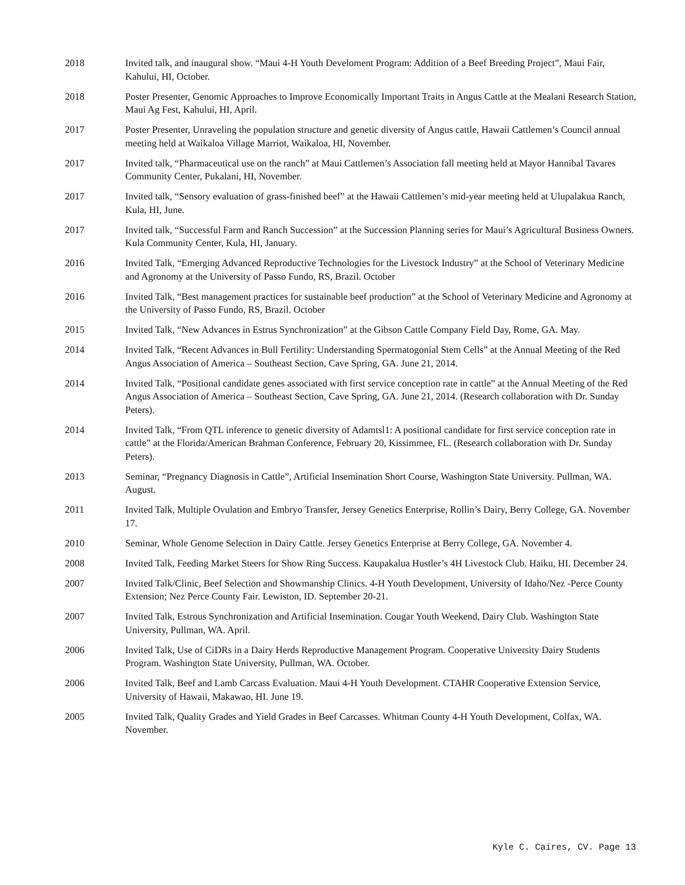2018 Invited talk, and inaugural show. “Maui 4-H Youth Develoment Program: Addition of a Beef Breeding Project”, Maui Fair, Kahului, HI, October.
2018 Poster Presenter, Genomic Approaches to Improve Economically Important Traits in Angus Cattle at the Mealani Research Station, Maui Ag Fest, Kahului, HI, April.
2017 Poster Presenter, Unraveling the population structure and genetic diversity of Angus cattle, Hawaii Cattlemen’s Council annual meeting held at Waikaloa Village Marriot, Waikaloa, HI, November.
2017 Invited talk, “Pharmaceutical use on the ranch” at Maui Cattlemen’s Association fall meeting held at Mayor Hannibal Tavares Community Center, Pukalani, HI, November.
2017 Invited talk, “Sensory evaluation of grass-finished beef” at the Hawaii Cattlemen’s mid-year meeting held at Ulupalakua Ranch, Kula, HI, June.
2017 Invited talk, “Successful Farm and Ranch Succession” at the Succession Planning series for Maui’s Agricultural Business Owners. Kula Community Center, Kula, HI, January.
2016 Invited Talk, “Emerging Advanced Reproductive Technologies for the Livestock Industry” at the School of Veterinary Medicine and Agronomy at the University of Passo Fundo, RS, Brazil. October
2016 Invited Talk, “Best management practices for sustainable beef production” at the School of Veterinary Medicine and Agronomy at the University of Passo Fundo, RS, Brazil. October
2015 Invited Talk, “New Advances in Estrus Synchronization” at the Gibson Cattle Company Field Day, Rome, GA. May.
2014 Invited Talk, “Recent Advances in Bull Fertility: Understanding Spermatogonial Stem Cells” at the Annual Meeting of the Red Angus Association of America – Southeast Section, Cave Spring, GA. June 21, 2014.
2014 Invited Talk, “Positional candidate genes associated with first service conception rate in cattle” at the Annual Meeting of the Red Angus Association of America – Southeast Section, Cave Spring, GA. June 21, 2014. (Research collaboration with Dr. Sunday Peters).
2014 Invited Talk, “From QTL inference to genetic diversity of Adamtsl1: A positional candidate for first service conception rate in cattle” at the Florida/American Brahman Conference, February 20, Kissimmee, FL. (Research collaboration with Dr. Sunday Peters).
2013 Seminar, “Pregnancy Diagnosis in Cattle”, Artificial Insemination Short Course, Washington State University. Pullman, WA. August.
2011 Invited Talk, Multiple Ovulation and Embryo Transfer, Jersey Genetics Enterprise, Rollin’s Dairy, Berry College, GA. November 17.
2010 Seminar, Whole Genome Selection in Dairy Cattle. Jersey Genetics Enterprise at Berry College, GA. November 4.
2008 Invited Talk, Feeding Market Steers for Show Ring Success. Kaupakalua Hustler’s 4H Livestock Club. Haiku, HI. December 24.
2007 Invited Talk/Clinic, Beef Selection and Showmanship Clinics. 4-H Youth Development, University of Idaho/Nez -Perce County Extension; Nez Perce County Fair. Lewiston, ID. September 20-21.
2007 Invited Talk, Estrous Synchronization and Artificial Insemination. Cougar Youth Weekend, Dairy Club. Washington State University, Pullman, WA. April.
2006 Invited Talk, Use of CiDRs in a Dairy Herds Reproductive Management Program. Cooperative University Dairy Students Program. Washington State University, Pullman, WA. October.
2006 Invited Talk, Beef and Lamb Carcass Evaluation. Maui 4-H Youth Development. CTAHR Cooperative Extension Service, University of Hawaii, Makawao, HI. June 19.
2005 Invited Talk, Quality Grades and Yield Grades in Beef Carcasses. Whitman County 4-H Youth Development, Colfax, WA. November.
Kyle C. Caires, CV. Page 13